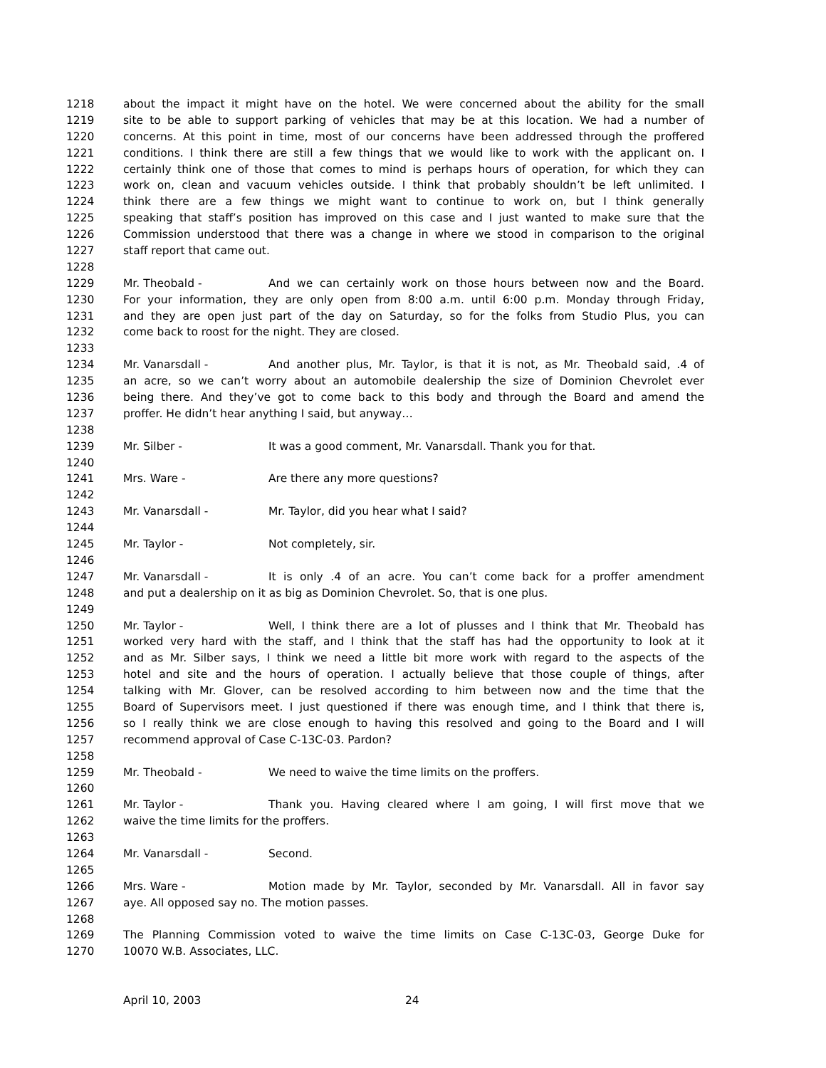1218 about the impact it might have on the hotel. We were concerned about the ability for the small
1219 site to be able to support parking of vehicles that may be at this location. We had a number of
1220 concerns. At this point in time, most of our concerns have been addressed through the proffered
1221 conditions. I think there are still a few things that we would like to work with the applicant on. I
1222 certainly think one of those that comes to mind is perhaps hours of operation, for which they can
1223 work on, clean and vacuum vehicles outside. I think that probably shouldn’t be left unlimited. I
1224 think there are a few things we might want to continue to work on, but I think generally
1225 speaking that staff’s position has improved on this case and I just wanted to make sure that the
1226 Commission understood that there was a change in where we stood in comparison to the original
1227 staff report that came out.
1228
1229 Mr. Theobald - And we can certainly work on those hours between now and the Board.
1230 For your information, they are only open from 8:00 a.m. until 6:00 p.m. Monday through Friday,
1231 and they are open just part of the day on Saturday, so for the folks from Studio Plus, you can
1232 come back to roost for the night. They are closed.
1233
1234 Mr. Vanarsdall - And another plus, Mr. Taylor, is that it is not, as Mr. Theobald said, .4 of
1235 an acre, so we can’t worry about an automobile dealership the size of Dominion Chevrolet ever
1236 being there. And they’ve got to come back to this body and through the Board and amend the
1237 proffer. He didn’t hear anything I said, but anyway…
1238
1239 Mr. Silber - It was a good comment, Mr. Vanarsdall. Thank you for that.
1240
1241 Mrs. Ware - Are there any more questions?
1242
1243 Mr. Vanarsdall - Mr. Taylor, did you hear what I said?
1244
1245 Mr. Taylor - Not completely, sir.
1246
1247 Mr. Vanarsdall - It is only .4 of an acre. You can’t come back for a proffer amendment
1248 and put a dealership on it as big as Dominion Chevrolet. So, that is one plus.
1249
1250 Mr. Taylor - Well, I think there are a lot of plusses and I think that Mr. Theobald has
1251 worked very hard with the staff, and I think that the staff has had the opportunity to look at it
1252 and as Mr. Silber says, I think we need a little bit more work with regard to the aspects of the
1253 hotel and site and the hours of operation. I actually believe that those couple of things, after
1254 talking with Mr. Glover, can be resolved according to him between now and the time that the
1255 Board of Supervisors meet. I just questioned if there was enough time, and I think that there is,
1256 so I really think we are close enough to having this resolved and going to the Board and I will
1257 recommend approval of Case C-13C-03. Pardon?
1258
1259 Mr. Theobald - We need to waive the time limits on the proffers.
1260
1261 Mr. Taylor - Thank you. Having cleared where I am going, I will first move that we
1262 waive the time limits for the proffers.
1263
1264 Mr. Vanarsdall - Second.
1265
1266 Mrs. Ware - Motion made by Mr. Taylor, seconded by Mr. Vanarsdall. All in favor say
1267 aye. All opposed say no. The motion passes.
1268
1269 The Planning Commission voted to waive the time limits on Case C-13C-03, George Duke for
1270 10070 W.B. Associates, LLC.
April 10, 2003 24